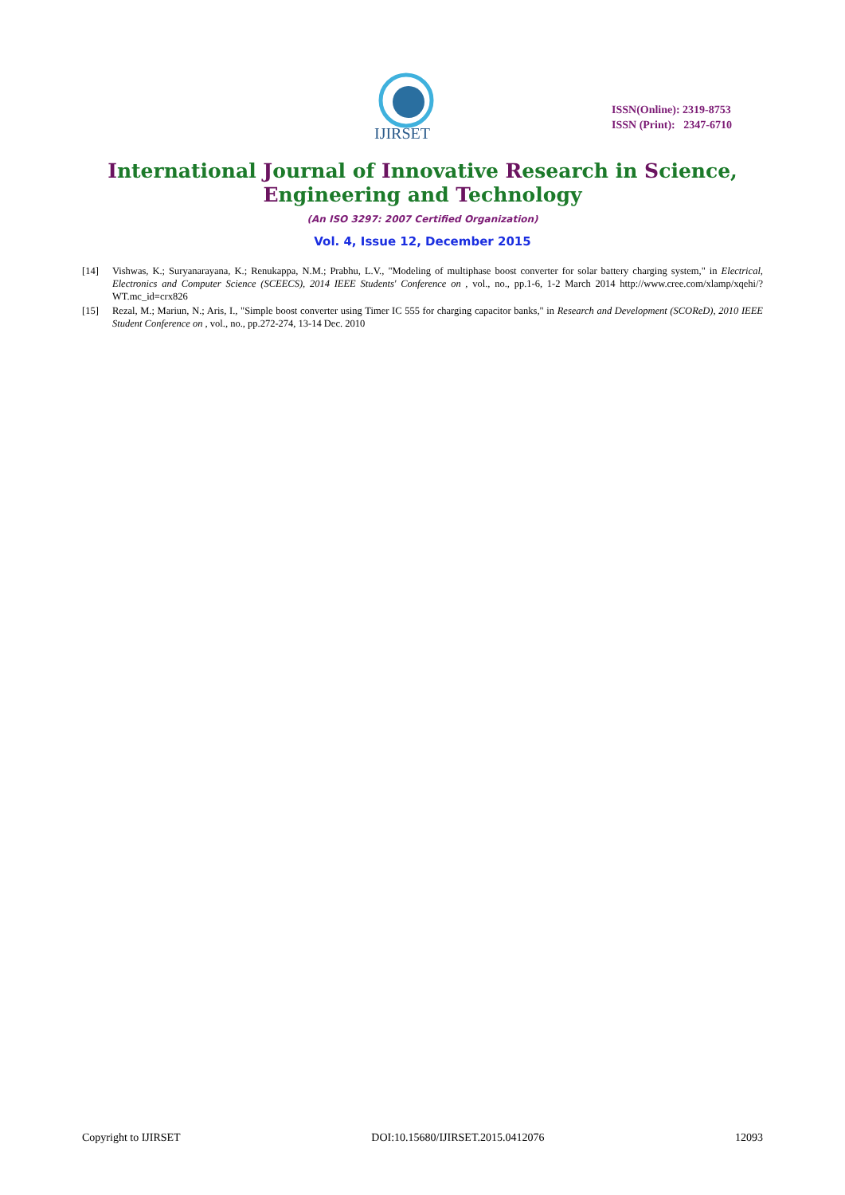IJIRSET
ISSN(Online): 2319-8753
ISSN (Print): 2347-6710
International Journal of Innovative Research in Science,
Engineering and Technology
(An ISO 3297: 2007 Certified Organization)
Vol. 4, Issue 12, December 2015
[14] Vishwas, K.; Suryanarayana, K.; Renukappa, N.M.; Prabhu, L.V., "Modeling of multiphase boost converter for solar battery charging system," in Electrical, Electronics and Computer Science (SCEECS), 2014 IEEE Students' Conference on , vol., no., pp.1-6, 1-2 March 2014 http://www.cree.com/xlamp/xqehi/?WT.mc_id=crx826
[15] Rezal, M.; Mariun, N.; Aris, I., "Simple boost converter using Timer IC 555 for charging capacitor banks," in Research and Development (SCOReD), 2010 IEEE Student Conference on , vol., no., pp.272-274, 13-14 Dec. 2010
Copyright to IJIRSET DOI:10.15680/IJIRSET.2015.0412076 12093